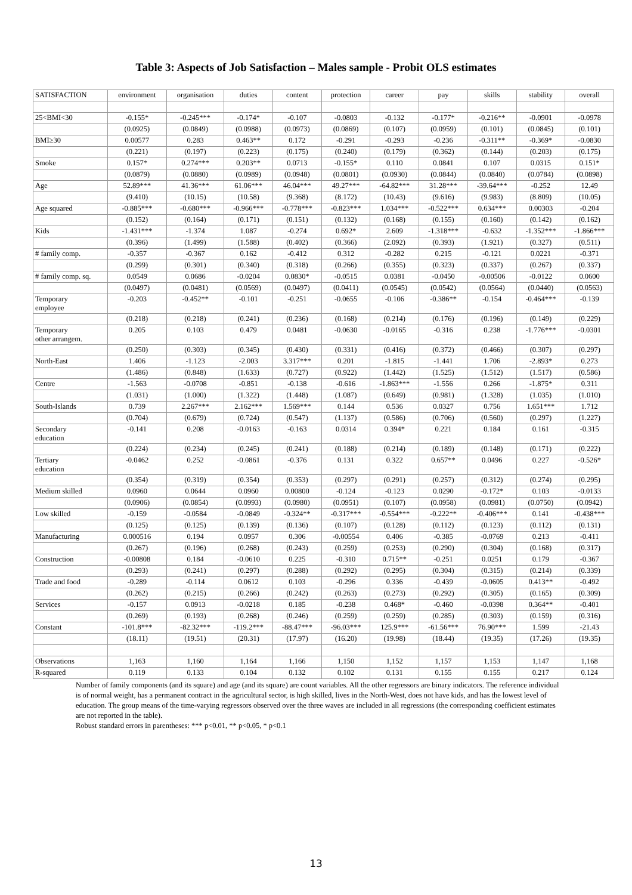Table 3: Aspects of Job Satisfaction – Males sample - Probit OLS estimates
| SATISFACTION | environment | organisation | duties | content | protection | career | pay | skills | stability | overall |
| --- | --- | --- | --- | --- | --- | --- | --- | --- | --- | --- |
| 25<BMI<30 | -0.155* | -0.245*** | -0.174* | -0.107 | -0.0803 | -0.132 | -0.177* | -0.216** | -0.0901 | -0.0978 |
| | (0.0925) | (0.0849) | (0.0988) | (0.0973) | (0.0869) | (0.107) | (0.0959) | (0.101) | (0.0845) | (0.101) |
| BMI≥30 | 0.00577 | 0.283 | 0.463** | 0.172 | -0.291 | -0.293 | -0.236 | -0.311** | -0.369* | -0.0830 |
| | (0.221) | (0.197) | (0.223) | (0.175) | (0.240) | (0.179) | (0.362) | (0.144) | (0.203) | (0.175) |
| Smoke | 0.157* | 0.274*** | 0.203** | 0.0713 | -0.155* | 0.110 | 0.0841 | 0.107 | 0.0315 | 0.151* |
| | (0.0879) | (0.0880) | (0.0989) | (0.0948) | (0.0801) | (0.0930) | (0.0844) | (0.0840) | (0.0784) | (0.0898) |
| Age | 52.89*** | 41.36*** | 61.06*** | 46.04*** | 49.27*** | -64.82*** | 31.28*** | -39.64*** | -0.252 | 12.49 |
| | (9.410) | (10.15) | (10.58) | (9.368) | (8.172) | (10.43) | (9.616) | (9.983) | (8.809) | (10.05) |
| Age squared | -0.885*** | -0.680*** | -0.966*** | -0.778*** | -0.823*** | 1.034*** | -0.522*** | 0.634*** | 0.00303 | -0.204 |
| | (0.152) | (0.164) | (0.171) | (0.151) | (0.132) | (0.168) | (0.155) | (0.160) | (0.142) | (0.162) |
| Kids | -1.431*** | -1.374 | 1.087 | -0.274 | 0.692* | 2.609 | -1.318*** | -0.632 | -1.352*** | -1.866*** |
| | (0.396) | (1.499) | (1.588) | (0.402) | (0.366) | (2.092) | (0.393) | (1.921) | (0.327) | (0.511) |
| # family comp. | -0.357 | -0.367 | 0.162 | -0.412 | 0.312 | -0.282 | 0.215 | -0.121 | 0.0221 | -0.371 |
| | (0.299) | (0.301) | (0.340) | (0.318) | (0.266) | (0.355) | (0.323) | (0.337) | (0.267) | (0.337) |
| # family comp. sq. | 0.0549 | 0.0686 | -0.0204 | 0.0830* | -0.0515 | 0.0381 | -0.0450 | -0.00506 | -0.0122 | 0.0600 |
| | (0.0497) | (0.0481) | (0.0569) | (0.0497) | (0.0411) | (0.0545) | (0.0542) | (0.0564) | (0.0440) | (0.0563) |
| Temporary employee | -0.203 | -0.452** | -0.101 | -0.251 | -0.0655 | -0.106 | -0.386** | -0.154 | -0.464*** | -0.139 |
| | (0.218) | (0.218) | (0.241) | (0.236) | (0.168) | (0.214) | (0.176) | (0.196) | (0.149) | (0.229) |
| Temporary other arrangem. | 0.205 | 0.103 | 0.479 | 0.0481 | -0.0630 | -0.0165 | -0.316 | 0.238 | -1.776*** | -0.0301 |
| | (0.250) | (0.303) | (0.345) | (0.430) | (0.331) | (0.416) | (0.372) | (0.466) | (0.307) | (0.297) |
| North-East | 1.406 | -1.123 | -2.003 | 3.317*** | 0.201 | -1.815 | -1.441 | 1.706 | -2.893* | 0.273 |
| | (1.486) | (0.848) | (1.633) | (0.727) | (0.922) | (1.442) | (1.525) | (1.512) | (1.517) | (0.586) |
| Centre | -1.563 | -0.0708 | -0.851 | -0.138 | -0.616 | -1.863*** | -1.556 | 0.266 | -1.875* | 0.311 |
| | (1.031) | (1.000) | (1.322) | (1.448) | (1.087) | (0.649) | (0.981) | (1.328) | (1.035) | (1.010) |
| South-Islands | 0.739 | 2.267*** | 2.162*** | 1.569*** | 0.144 | 0.536 | 0.0327 | 0.756 | 1.651*** | 1.712 |
| | (0.704) | (0.679) | (0.724) | (0.547) | (1.137) | (0.586) | (0.706) | (0.560) | (0.297) | (1.227) |
| Secondary education | -0.141 | 0.208 | -0.0163 | -0.163 | 0.0314 | 0.394* | 0.221 | 0.184 | 0.161 | -0.315 |
| | (0.224) | (0.234) | (0.245) | (0.241) | (0.188) | (0.214) | (0.189) | (0.148) | (0.171) | (0.222) |
| Tertiary education | -0.0462 | 0.252 | -0.0861 | -0.376 | 0.131 | 0.322 | 0.657** | 0.0496 | 0.227 | -0.526* |
| | (0.354) | (0.319) | (0.354) | (0.353) | (0.297) | (0.291) | (0.257) | (0.312) | (0.274) | (0.295) |
| Medium skilled | 0.0960 | 0.0644 | 0.0960 | 0.00800 | -0.124 | -0.123 | 0.0290 | -0.172* | 0.103 | -0.0133 |
| | (0.0906) | (0.0854) | (0.0993) | (0.0980) | (0.0951) | (0.107) | (0.0958) | (0.0981) | (0.0750) | (0.0942) |
| Low skilled | -0.159 | -0.0584 | -0.0849 | -0.324** | -0.317*** | -0.554*** | -0.222** | -0.406*** | 0.141 | -0.438*** |
| | (0.125) | (0.125) | (0.139) | (0.136) | (0.107) | (0.128) | (0.112) | (0.123) | (0.112) | (0.131) |
| Manufacturing | 0.000516 | 0.194 | 0.0957 | 0.306 | -0.00554 | 0.406 | -0.385 | -0.0769 | 0.213 | -0.411 |
| | (0.267) | (0.196) | (0.268) | (0.243) | (0.259) | (0.253) | (0.290) | (0.304) | (0.168) | (0.317) |
| Construction | -0.00808 | 0.184 | -0.0610 | 0.225 | -0.310 | 0.715** | -0.251 | 0.0251 | 0.179 | -0.367 |
| | (0.293) | (0.241) | (0.297) | (0.288) | (0.292) | (0.295) | (0.304) | (0.315) | (0.214) | (0.339) |
| Trade and food | -0.289 | -0.114 | 0.0612 | 0.103 | -0.296 | 0.336 | -0.439 | -0.0605 | 0.413** | -0.492 |
| | (0.262) | (0.215) | (0.266) | (0.242) | (0.263) | (0.273) | (0.292) | (0.305) | (0.165) | (0.309) |
| Services | -0.157 | 0.0913 | -0.0218 | 0.185 | -0.238 | 0.468* | -0.460 | -0.0398 | 0.364** | -0.401 |
| | (0.269) | (0.193) | (0.268) | (0.246) | (0.259) | (0.259) | (0.285) | (0.303) | (0.159) | (0.316) |
| Constant | -101.8*** | -82.32*** | -119.2*** | -88.47*** | -96.03*** | 125.9*** | -61.56*** | 76.90*** | 1.599 | -21.43 |
| | (18.11) | (19.51) | (20.31) | (17.97) | (16.20) | (19.98) | (18.44) | (19.35) | (17.26) | (19.35) |
| Observations | 1,163 | 1,160 | 1,164 | 1,166 | 1,150 | 1,152 | 1,157 | 1,153 | 1,147 | 1,168 |
| R-squared | 0.119 | 0.133 | 0.104 | 0.132 | 0.102 | 0.131 | 0.155 | 0.155 | 0.217 | 0.124 |
Number of family components (and its square) and age (and its square) are count variables. All the other regressors are binary indicators. The reference individual is of normal weight, has a permanent contract in the agricultural sector, is high skilled, lives in the North-West, does not have kids, and has the lowest level of education. The group means of the time-varying regressors observed over the three waves are included in all regressions (the corresponding coefficient estimates are not reported in the table).
Robust standard errors in parentheses: *** p<0.01, ** p<0.05, * p<0.1
13